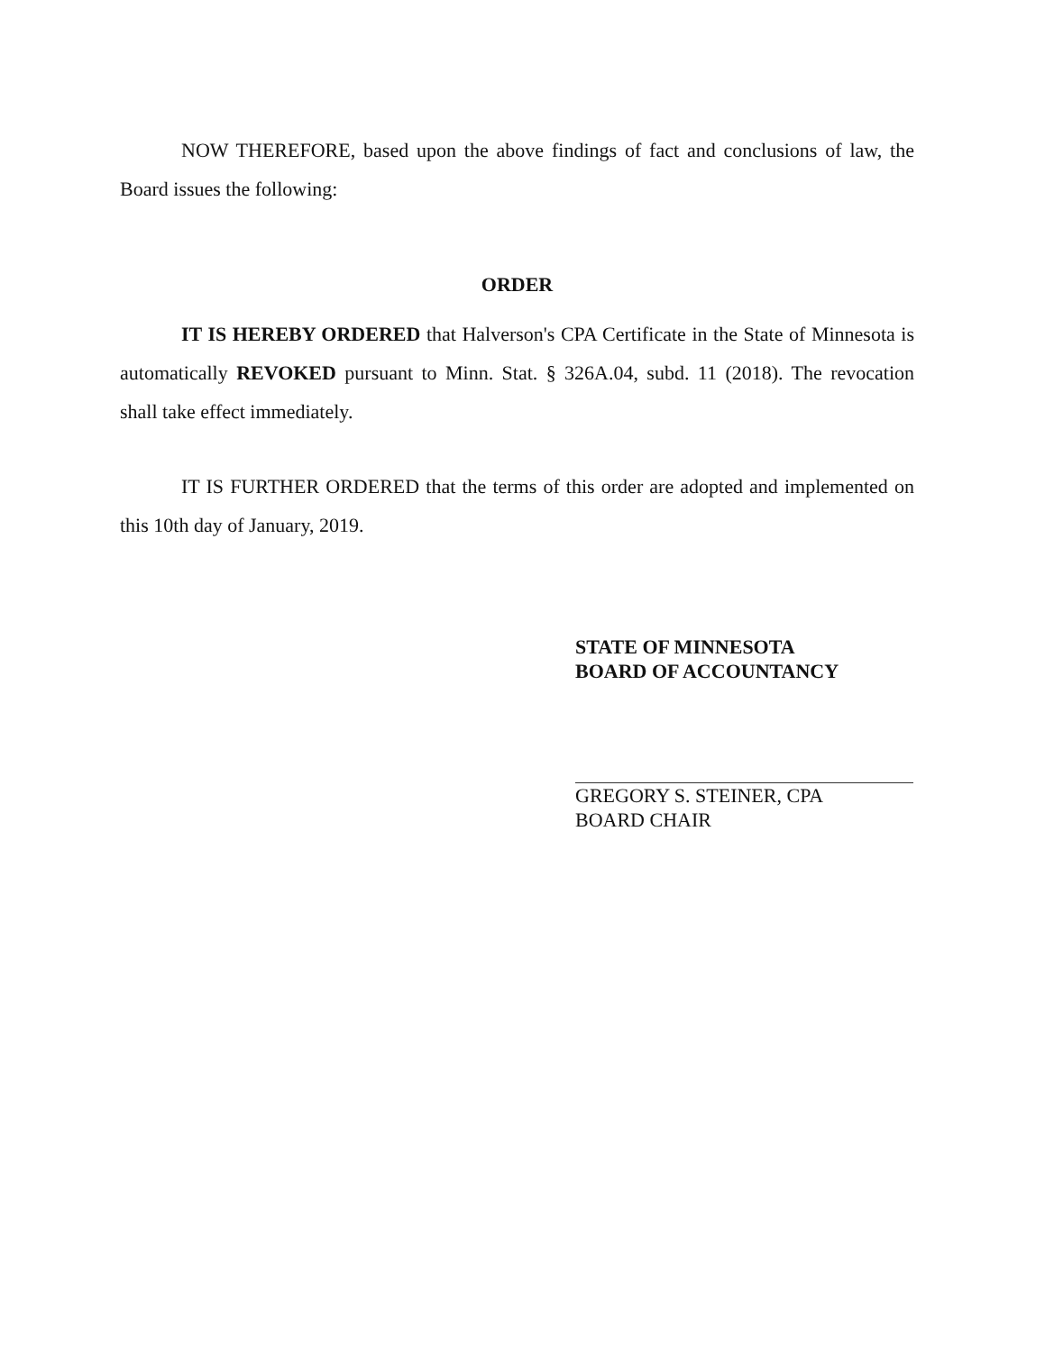NOW THEREFORE, based upon the above findings of fact and conclusions of law, the Board issues the following:
ORDER
IT IS HEREBY ORDERED that Halverson's CPA Certificate in the State of Minnesota is automatically REVOKED pursuant to Minn. Stat. § 326A.04, subd. 11 (2018). The revocation shall take effect immediately.
IT IS FURTHER ORDERED that the terms of this order are adopted and implemented on this 10th day of January, 2019.
STATE OF MINNESOTA
BOARD OF ACCOUNTANCY
GREGORY S. STEINER, CPA
BOARD CHAIR